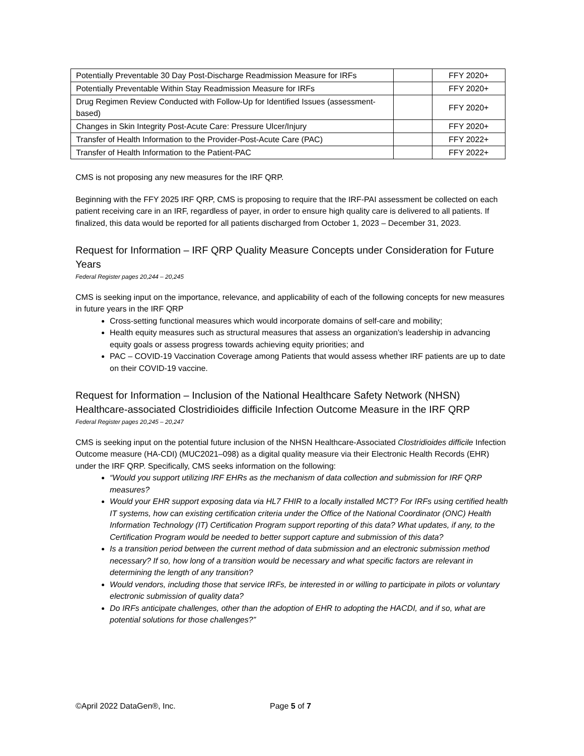| Potentially Preventable 30 Day Post-Discharge Readmission Measure for IRFs | | FFY 2020+ |
| Potentially Preventable Within Stay Readmission Measure for IRFs | | FFY 2020+ |
| Drug Regimen Review Conducted with Follow-Up for Identified Issues (assessment-based) | | FFY 2020+ |
| Changes in Skin Integrity Post-Acute Care: Pressure Ulcer/Injury | | FFY 2020+ |
| Transfer of Health Information to the Provider-Post-Acute Care (PAC) | | FFY 2022+ |
| Transfer of Health Information to the Patient-PAC | | FFY 2022+ |
CMS is not proposing any new measures for the IRF QRP.
Beginning with the FFY 2025 IRF QRP, CMS is proposing to require that the IRF-PAI assessment be collected on each patient receiving care in an IRF, regardless of payer, in order to ensure high quality care is delivered to all patients. If finalized, this data would be reported for all patients discharged from October 1, 2023 – December 31, 2023.
Request for Information – IRF QRP Quality Measure Concepts under Consideration for Future Years
Federal Register pages 20,244 – 20,245
CMS is seeking input on the importance, relevance, and applicability of each of the following concepts for new measures in future years in the IRF QRP
Cross-setting functional measures which would incorporate domains of self-care and mobility;
Health equity measures such as structural measures that assess an organization’s leadership in advancing equity goals or assess progress towards achieving equity priorities; and
PAC – COVID-19 Vaccination Coverage among Patients that would assess whether IRF patients are up to date on their COVID-19 vaccine.
Request for Information – Inclusion of the National Healthcare Safety Network (NHSN) Healthcare-associated Clostridioides difficile Infection Outcome Measure in the IRF QRP
Federal Register pages 20,245 – 20,247
CMS is seeking input on the potential future inclusion of the NHSN Healthcare-Associated Clostridioides difficile Infection Outcome measure (HA-CDI) (MUC2021–098) as a digital quality measure via their Electronic Health Records (EHR) under the IRF QRP. Specifically, CMS seeks information on the following:
“Would you support utilizing IRF EHRs as the mechanism of data collection and submission for IRF QRP measures?
Would your EHR support exposing data via HL7 FHIR to a locally installed MCT? For IRFs using certified health IT systems, how can existing certification criteria under the Office of the National Coordinator (ONC) Health Information Technology (IT) Certification Program support reporting of this data? What updates, if any, to the Certification Program would be needed to better support capture and submission of this data?
Is a transition period between the current method of data submission and an electronic submission method necessary? If so, how long of a transition would be necessary and what specific factors are relevant in determining the length of any transition?
Would vendors, including those that service IRFs, be interested in or willing to participate in pilots or voluntary electronic submission of quality data?
Do IRFs anticipate challenges, other than the adoption of EHR to adopting the HACDI, and if so, what are potential solutions for those challenges?”
©April 2022 DataGen®, Inc. Page 5 of 7